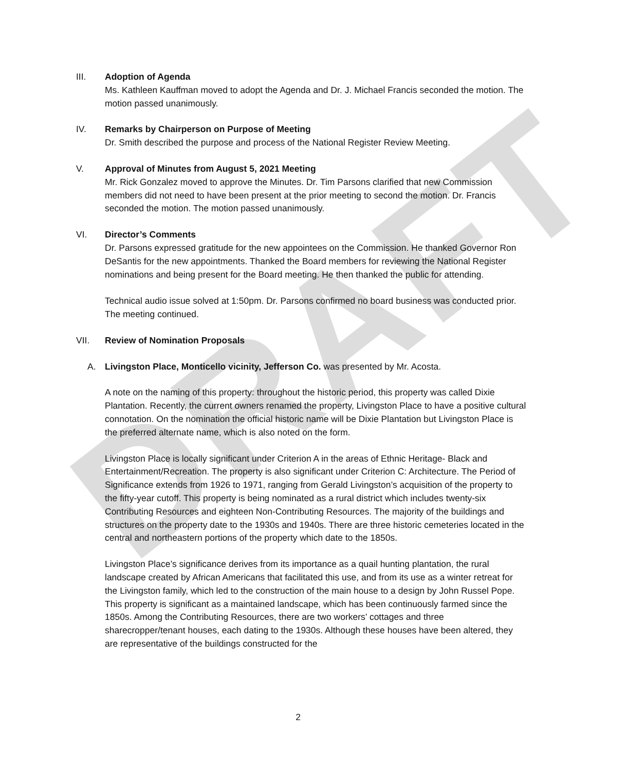DRAFT
III. Adoption of Agenda
Ms. Kathleen Kauffman moved to adopt the Agenda and Dr. J. Michael Francis seconded the motion. The motion passed unanimously.
IV. Remarks by Chairperson on Purpose of Meeting
Dr. Smith described the purpose and process of the National Register Review Meeting.
V. Approval of Minutes from August 5, 2021 Meeting
Mr. Rick Gonzalez moved to approve the Minutes. Dr. Tim Parsons clarified that new Commission members did not need to have been present at the prior meeting to second the motion. Dr. Francis seconded the motion. The motion passed unanimously.
VI. Director’s Comments
Dr. Parsons expressed gratitude for the new appointees on the Commission. He thanked Governor Ron DeSantis for the new appointments. Thanked the Board members for reviewing the National Register nominations and being present for the Board meeting. He then thanked the public for attending.
Technical audio issue solved at 1:50pm. Dr. Parsons confirmed no board business was conducted prior. The meeting continued.
VII. Review of Nomination Proposals
A. Livingston Place, Monticello vicinity, Jefferson Co. was presented by Mr. Acosta.
A note on the naming of this property: throughout the historic period, this property was called Dixie Plantation. Recently, the current owners renamed the property, Livingston Place to have a positive cultural connotation. On the nomination the official historic name will be Dixie Plantation but Livingston Place is the preferred alternate name, which is also noted on the form.
Livingston Place is locally significant under Criterion A in the areas of Ethnic Heritage- Black and Entertainment/Recreation. The property is also significant under Criterion C: Architecture. The Period of Significance extends from 1926 to 1971, ranging from Gerald Livingston’s acquisition of the property to the fifty-year cutoff. This property is being nominated as a rural district which includes twenty-six Contributing Resources and eighteen Non-Contributing Resources. The majority of the buildings and structures on the property date to the 1930s and 1940s. There are three historic cemeteries located in the central and northeastern portions of the property which date to the 1850s.
Livingston Place’s significance derives from its importance as a quail hunting plantation, the rural landscape created by African Americans that facilitated this use, and from its use as a winter retreat for the Livingston family, which led to the construction of the main house to a design by John Russel Pope. This property is significant as a maintained landscape, which has been continuously farmed since the 1850s. Among the Contributing Resources, there are two workers’ cottages and three sharecropper/tenant houses, each dating to the 1930s. Although these houses have been altered, they are representative of the buildings constructed for the
2